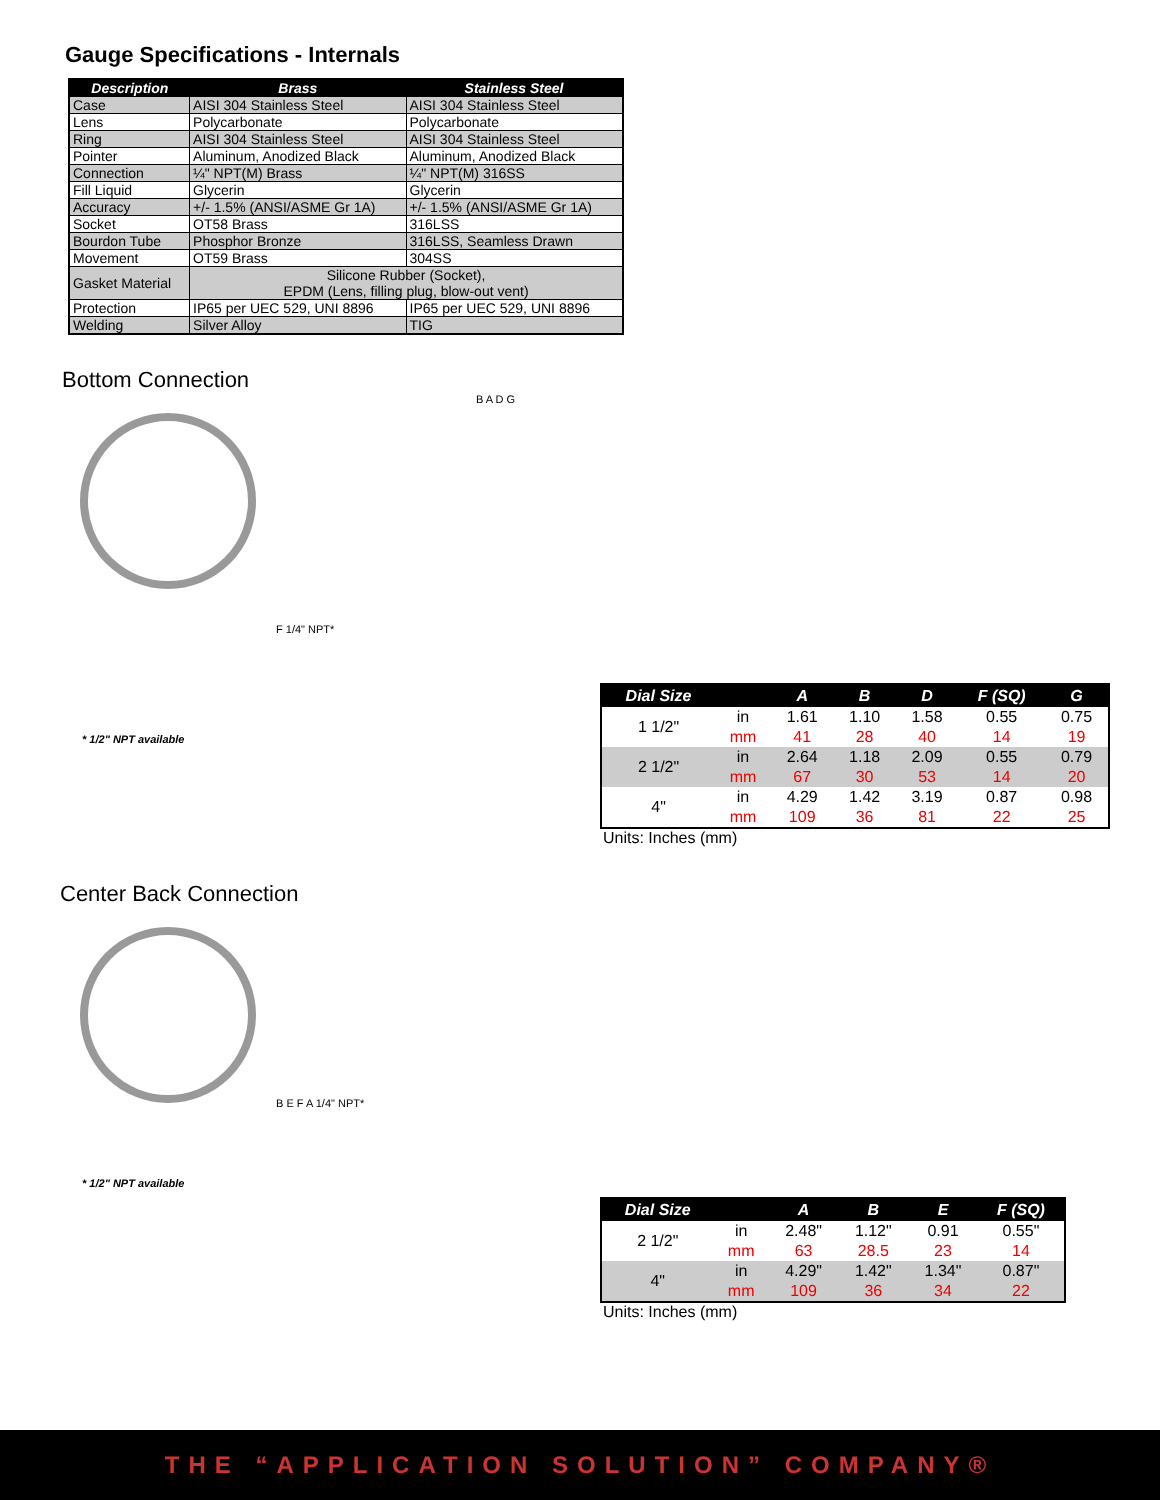Gauge Specifications - Internals
| Description | Brass | Stainless Steel |
| --- | --- | --- |
| Case | AISI 304 Stainless Steel | AISI 304 Stainless Steel |
| Lens | Polycarbonate | Polycarbonate |
| Ring | AISI 304 Stainless Steel | AISI 304 Stainless Steel |
| Pointer | Aluminum, Anodized Black | Aluminum, Anodized Black |
| Connection | ¼" NPT(M) Brass | ¼" NPT(M) 316SS |
| Fill Liquid | Glycerin | Glycerin |
| Accuracy | +/- 1.5% (ANSI/ASME Gr 1A) | +/- 1.5% (ANSI/ASME Gr 1A) |
| Socket | OT58 Brass | 316LSS |
| Bourdon Tube | Phosphor Bronze | 316LSS, Seamless Drawn |
| Movement | OT59 Brass | 304SS |
| Gasket Material | Silicone Rubber (Socket), EPDM (Lens, filling plug, blow-out vent) | |
| Protection | IP65 per UEC 529, UNI 8896 | IP65 per UEC 529, UNI 8896 |
| Welding | Silver Alloy | TIG |
Bottom Connection
F 1/4" NPT*
B A D G
* 1/2" NPT available
| Dial Size | | A | B | D | F (SQ) | G |
| --- | --- | --- | --- | --- | --- | --- |
| 1 1/2" | in | 1.61 | 1.10 | 1.58 | 0.55 | 0.75 |
| | mm | 41 | 28 | 40 | 14 | 19 |
| 2 1/2" | in | 2.64 | 1.18 | 2.09 | 0.55 | 0.79 |
| | mm | 67 | 30 | 53 | 14 | 20 |
| 4" | in | 4.29 | 1.42 | 3.19 | 0.87 | 0.98 |
| | mm | 109 | 36 | 81 | 22 | 25 |
Units: Inches (mm)
Center Back Connection
B E F A 1/4" NPT*
* 1/2" NPT available
| Dial Size | | A | B | E | F (SQ) |
| --- | --- | --- | --- | --- | --- |
| 2 1/2" | in | 2.48" | 1.12" | 0.91 | 0.55" |
| | mm | 63 | 28.5 | 23 | 14 |
| 4" | in | 4.29" | 1.42" | 1.34" | 0.87" |
| | mm | 109 | 36 | 34 | 22 |
Units: Inches (mm)
THE “APPLICATION SOLUTION” COMPANY®